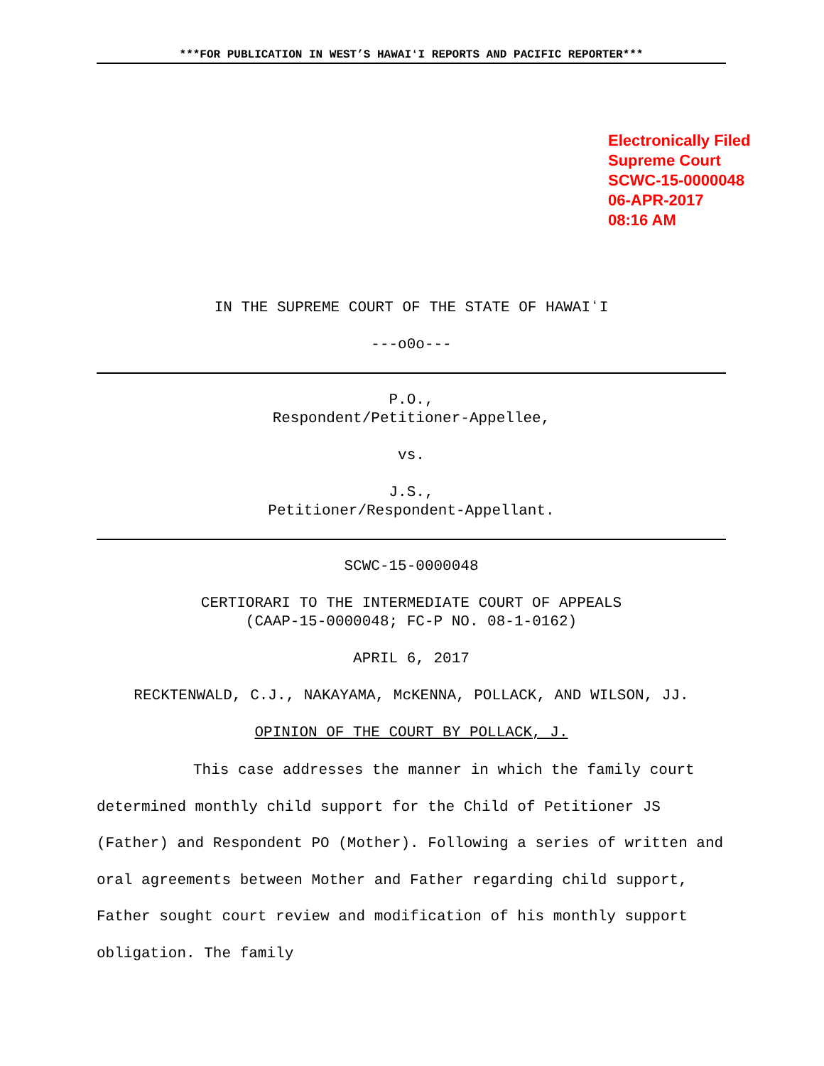***FOR PUBLICATION IN WEST’S HAWAIʻI REPORTS AND PACIFIC REPORTER***
Electronically Filed
Supreme Court
SCWC-15-0000048
06-APR-2017
08:16 AM
IN THE SUPREME COURT OF THE STATE OF HAWAIʻI
---o0o---
P.O.,
Respondent/Petitioner-Appellee,
vs.
J.S.,
Petitioner/Respondent-Appellant.
SCWC-15-0000048
CERTIORARI TO THE INTERMEDIATE COURT OF APPEALS
(CAAP-15-0000048; FC-P NO. 08-1-0162)
APRIL 6, 2017
RECKTENWALD, C.J., NAKAYAMA, McKENNA, POLLACK, AND WILSON, JJ.
OPINION OF THE COURT BY POLLACK, J.
This case addresses the manner in which the family court determined monthly child support for the Child of Petitioner JS (Father) and Respondent PO (Mother). Following a series of written and oral agreements between Mother and Father regarding child support, Father sought court review and modification of his monthly support obligation. The family